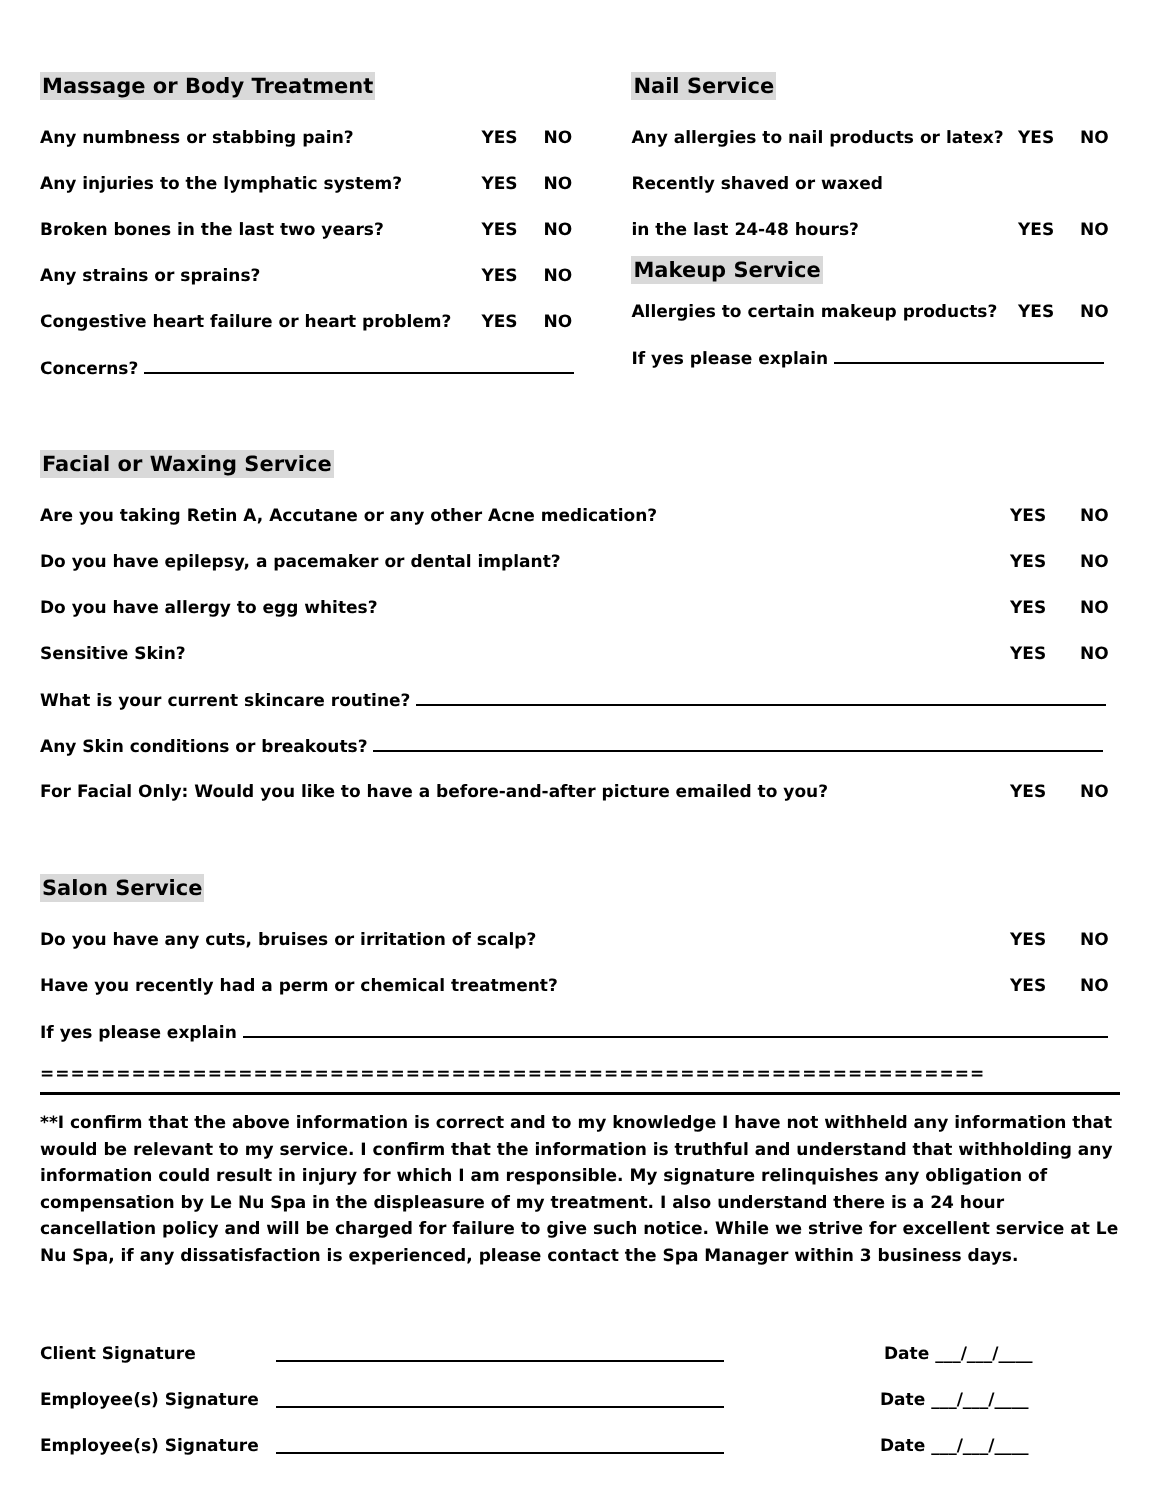Massage or Body Treatment
Any numbness or stabbing pain? YES NO
Any injuries to the lymphatic system? YES NO
Broken bones in the last two years? YES NO
Any strains or sprains? YES NO
Congestive heart failure or heart problem? YES NO
Concerns?
Nail Service
Any allergies to nail products or latex? YES NO
Recently shaved or waxed
in the last 24-48 hours? YES NO
Makeup Service
Allergies to certain makeup products? YES NO
If yes please explain
Facial or Waxing Service
Are you taking Retin A, Accutane or any other Acne medication? YES NO
Do you have epilepsy, a pacemaker or dental implant? YES NO
Do you have allergy to egg whites? YES NO
Sensitive Skin? YES NO
What is your current skincare routine?
Any Skin conditions or breakouts?
For Facial Only: Would you like to have a before-and-after picture emailed to you? YES NO
Salon Service
Do you have any cuts, bruises or irritation of scalp? YES NO
Have you recently had a perm or chemical treatment? YES NO
If yes please explain
==============================================================
**I confirm that the above information is correct and to my knowledge I have not withheld any information that would be relevant to my service. I confirm that the information is truthful and understand that withholding any information could result in injury for which I am responsible. My signature relinquishes any obligation of compensation by Le Nu Spa in the displeasure of my treatment. I also understand there is a 24 hour cancellation policy and will be charged for failure to give such notice. While we strive for excellent service at Le Nu Spa, if any dissatisfaction is experienced, please contact the Spa Manager within 3 business days.
Client Signature Date ___/___/____
Employee(s) Signature Date ___/___/____
Employee(s) Signature Date ___/___/____